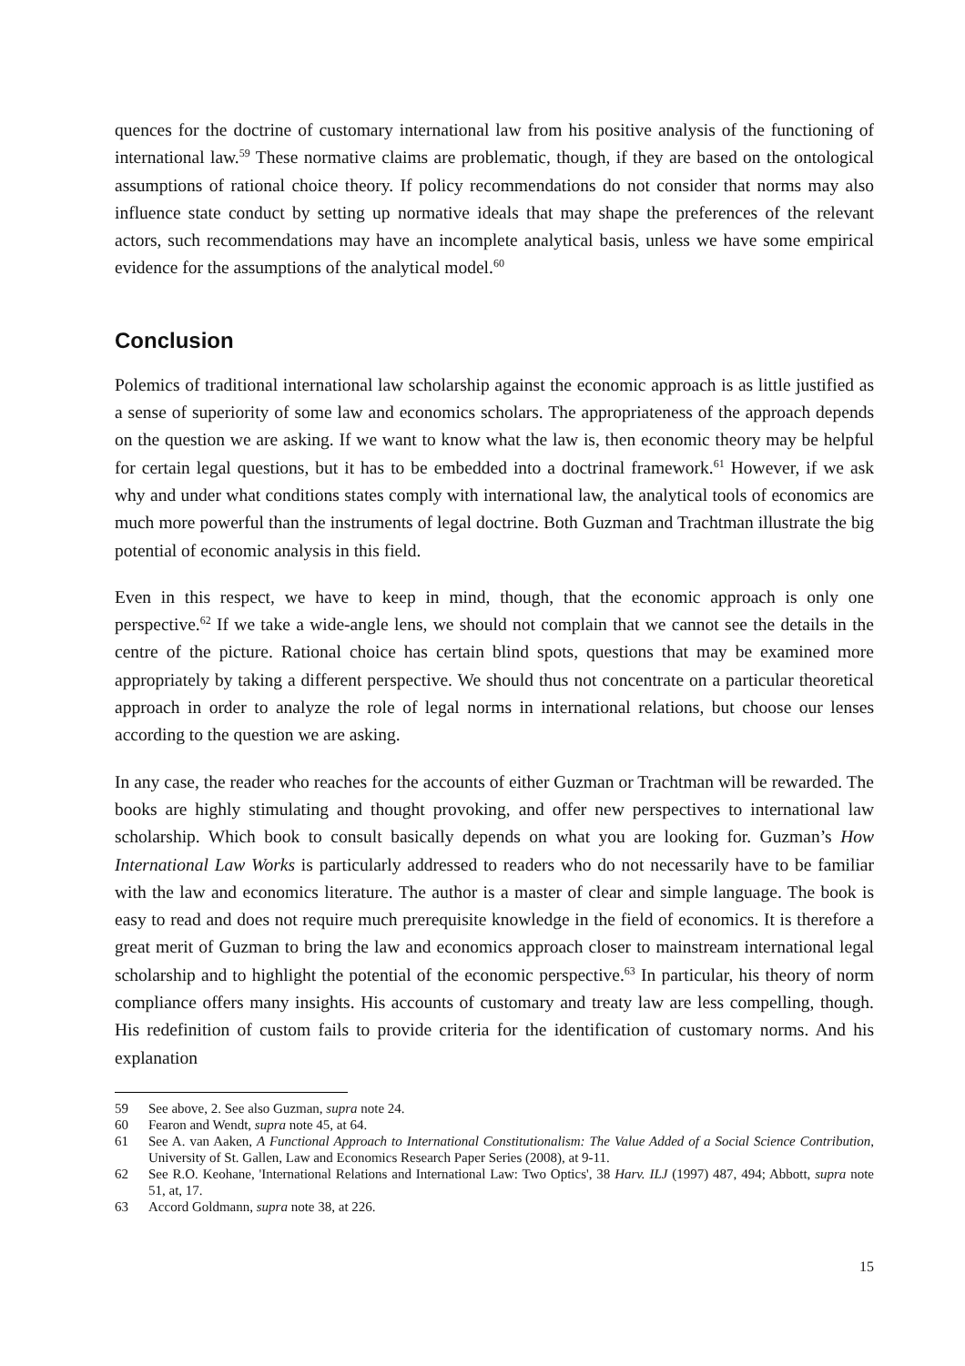quences for the doctrine of customary international law from his positive analysis of the functioning of international law.<sup>59</sup> These normative claims are problematic, though, if they are based on the ontological assumptions of rational choice theory. If policy recommendations do not consider that norms may also influence state conduct by setting up normative ideals that may shape the preferences of the relevant actors, such recommendations may have an incomplete analytical basis, unless we have some empirical evidence for the assumptions of the analytical model.<sup>60</sup>
Conclusion
Polemics of traditional international law scholarship against the economic approach is as little justified as a sense of superiority of some law and economics scholars. The appropriateness of the approach depends on the question we are asking. If we want to know what the law is, then economic theory may be helpful for certain legal questions, but it has to be embedded into a doctrinal framework.<sup>61</sup> However, if we ask why and under what conditions states comply with international law, the analytical tools of economics are much more powerful than the instruments of legal doctrine. Both Guzman and Trachtman illustrate the big potential of economic analysis in this field.
Even in this respect, we have to keep in mind, though, that the economic approach is only one perspective.<sup>62</sup> If we take a wide-angle lens, we should not complain that we cannot see the details in the centre of the picture. Rational choice has certain blind spots, questions that may be examined more appropriately by taking a different perspective. We should thus not concentrate on a particular theoretical approach in order to analyze the role of legal norms in international relations, but choose our lenses according to the question we are asking.
In any case, the reader who reaches for the accounts of either Guzman or Trachtman will be rewarded. The books are highly stimulating and thought provoking, and offer new perspectives to international law scholarship. Which book to consult basically depends on what you are looking for. Guzman’s How International Law Works is particularly addressed to readers who do not necessarily have to be familiar with the law and economics literature. The author is a master of clear and simple language. The book is easy to read and does not require much prerequisite knowledge in the field of economics. It is therefore a great merit of Guzman to bring the law and economics approach closer to mainstream international legal scholarship and to highlight the potential of the economic perspective.<sup>63</sup> In particular, his theory of norm compliance offers many insights. His accounts of customary and treaty law are less compelling, though. His redefinition of custom fails to provide criteria for the identification of customary norms. And his explanation
59 See above, 2. See also Guzman, supra note 24.
60 Fearon and Wendt, supra note 45, at 64.
61 See A. van Aaken, A Functional Approach to International Constitutionalism: The Value Added of a Social Science Contribution, University of St. Gallen, Law and Economics Research Paper Series (2008), at 9-11.
62 See R.O. Keohane, 'International Relations and International Law: Two Optics', 38 Harv. ILJ (1997) 487, 494; Abbott, supra note 51, at, 17.
63 Accord Goldmann, supra note 38, at 226.
15